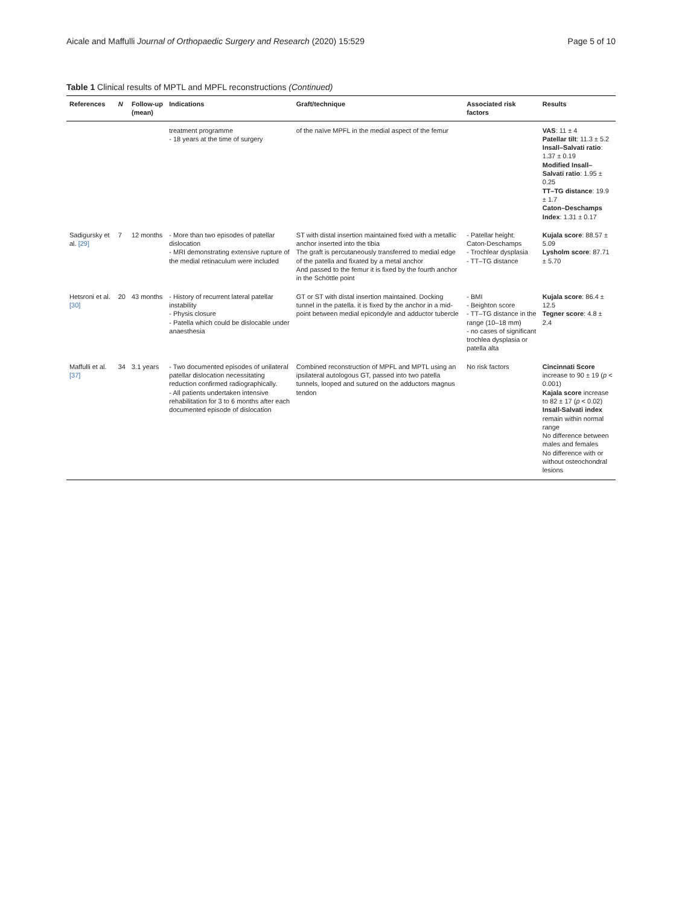Aicale and Maffulli Journal of Orthopaedic Surgery and Research (2020) 15:529 Page 5 of 10
Table 1 Clinical results of MPTL and MPFL reconstructions (Continued)
| References | N | Follow-up (mean) | Indications | Graft/technique | Associated risk factors | Results |
| --- | --- | --- | --- | --- | --- | --- |
| | | | treatment programme - 18 years at the time of surgery | of the naïve MPFL in the medial aspect of the femur | | VAS : 11 ± 4 Patellar tilt : 11.3 ± 5.2 Insall–Salvati ratio : 1.37 ± 0.19 Modified Insall–Salvati ratio : 1.95 ± 0.25 TT–TG distance : 19.9 ± 1.7 Caton–Deschamps Index : 1.31 ± 0.17 |
| Sadigursky et al. [29] | 7 | 12 months | - More than two episodes of patellar dislocation - MRI demonstrating extensive rupture of the medial retinaculum were included | ST with distal insertion maintained fixed with a metallic anchor inserted into the tibia The graft is percutaneously transferred to medial edge of the patella and fixated by a metal anchor And passed to the femur it is fixed by the fourth anchor in the Schöttle point | - Patellar height: Caton-Deschamps - Trochlear dysplasia - TT–TG distance | Kujala score : 88.57 ± 5.09 Lysholm score : 87.71 ± 5.70 |
| Hetsroni et al. [30] | 20 | 43 months | - History of recurrent lateral patellar instability - Physis closure - Patella which could be dislocable under anaesthesia | GT or ST with distal insertion maintained. Docking tunnel in the patella. it is fixed by the anchor in a mid-point between medial epicondyle and adductor tubercle | - BMI - Beighton score - TT–TG distance in the range (10–18 mm) - no cases of significant trochlea dysplasia or patella alta | Kujala score : 86.4 ± 12.5 Tegner score : 4.8 ± 2.4 |
| Maffulli et al. [37] | 34 | 3.1 years | - Two documented episodes of unilateral patellar dislocation necessitating reduction confirmed radiographically. - All patients undertaken intensive rehabilitation for 3 to 6 months after each documented episode of dislocation | Combined reconstruction of MPFL and MPTL using an ipsilateral autologous GT, passed into two patella tunnels, looped and sutured on the adductors magnus tendon | No risk factors | Cincinnati Score increase to 90 ± 19 ( p < 0.001) Kajala score increase to 82 ± 17 ( p < 0.02) Insall-Salvati index remain within normal range No difference between males and females No difference with or without osteochondral lesions |